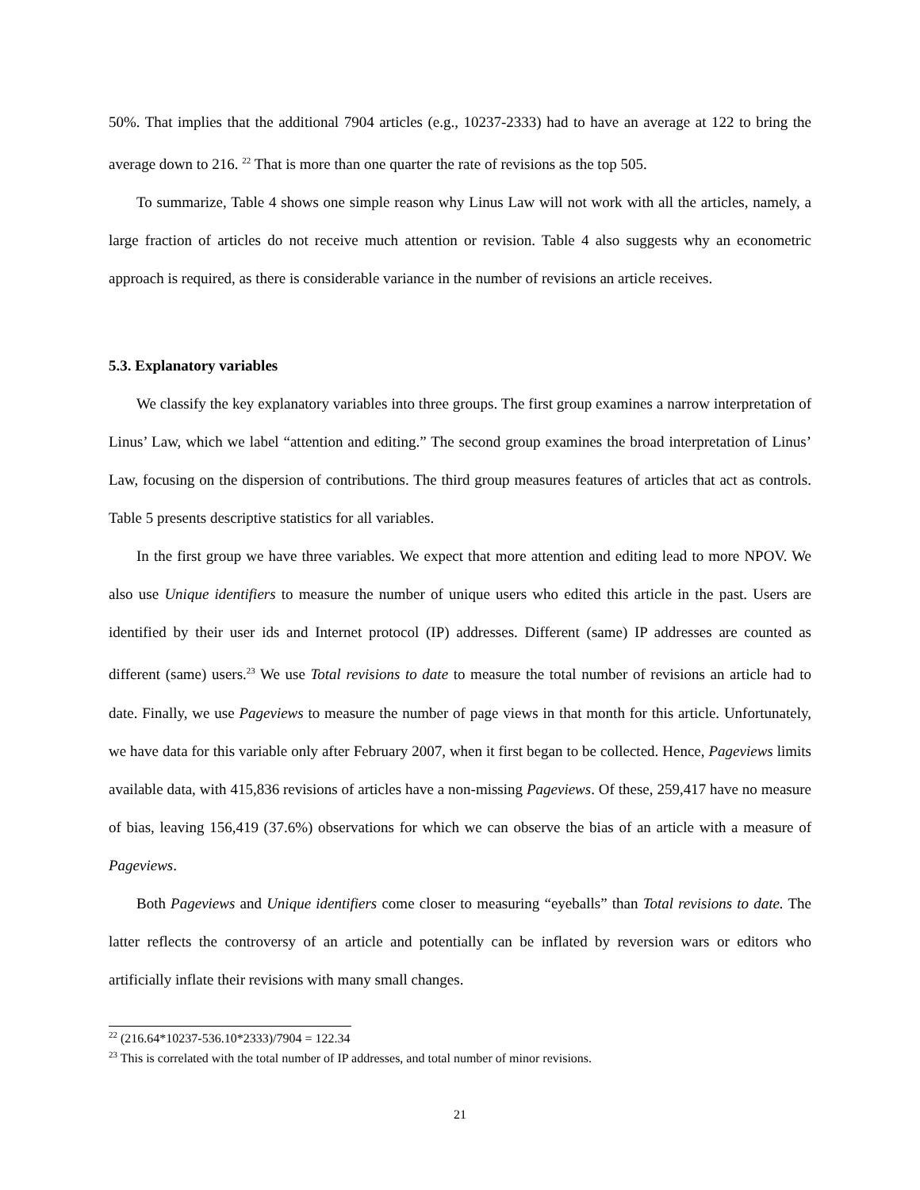50%. That implies that the additional 7904 articles (e.g., 10237-2333) had to have an average at 122 to bring the average down to 216. <sup>22</sup> That is more than one quarter the rate of revisions as the top 505.
To summarize, Table 4 shows one simple reason why Linus Law will not work with all the articles, namely, a large fraction of articles do not receive much attention or revision. Table 4 also suggests why an econometric approach is required, as there is considerable variance in the number of revisions an article receives.
5.3. Explanatory variables
We classify the key explanatory variables into three groups. The first group examines a narrow interpretation of Linus’ Law, which we label “attention and editing.” The second group examines the broad interpretation of Linus’ Law, focusing on the dispersion of contributions. The third group measures features of articles that act as controls. Table 5 presents descriptive statistics for all variables.
In the first group we have three variables. We expect that more attention and editing lead to more NPOV. We also use Unique identifiers to measure the number of unique users who edited this article in the past. Users are identified by their user ids and Internet protocol (IP) addresses. Different (same) IP addresses are counted as different (same) users.<sup>23</sup> We use Total revisions to date to measure the total number of revisions an article had to date. Finally, we use Pageviews to measure the number of page views in that month for this article. Unfortunately, we have data for this variable only after February 2007, when it first began to be collected. Hence, Pageviews limits available data, with 415,836 revisions of articles have a non-missing Pageviews. Of these, 259,417 have no measure of bias, leaving 156,419 (37.6%) observations for which we can observe the bias of an article with a measure of Pageviews.
Both Pageviews and Unique identifiers come closer to measuring “eyeballs” than Total revisions to date. The latter reflects the controversy of an article and potentially can be inflated by reversion wars or editors who artificially inflate their revisions with many small changes.
<sup>22</sup> (216.64*10237-536.10*2333)/7904 = 122.34
<sup>23</sup> This is correlated with the total number of IP addresses, and total number of minor revisions.
21